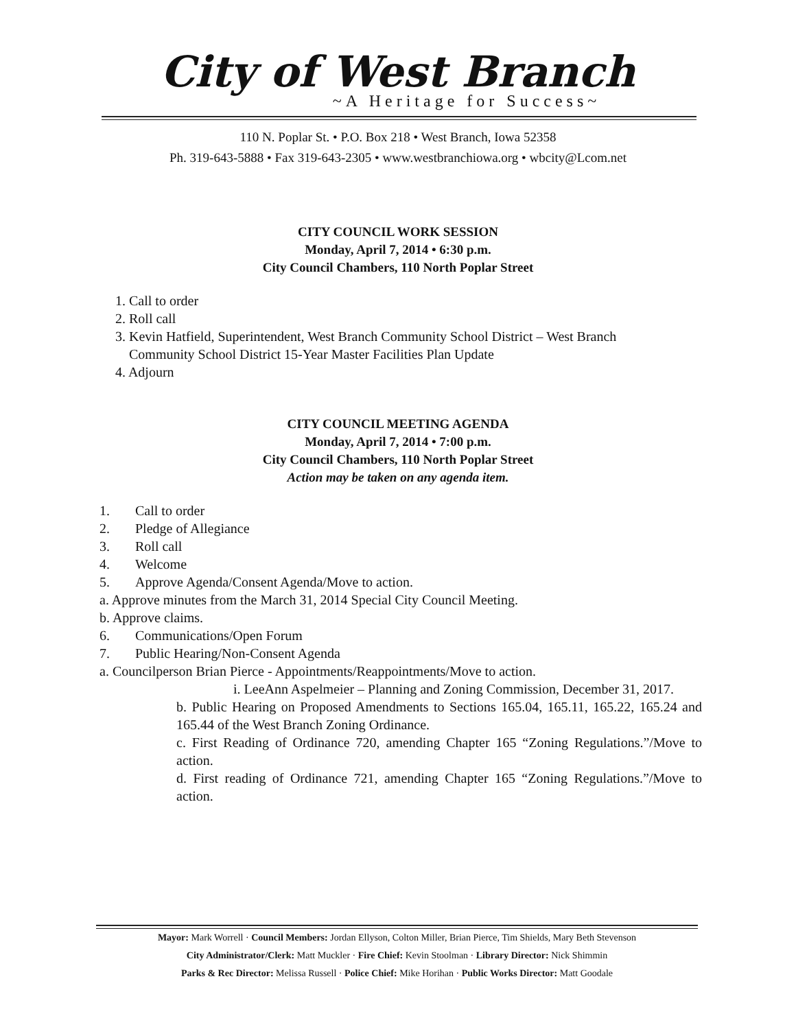City of West Branch
~A Heritage for Success~
110 N. Poplar St. • P.O. Box 218 • West Branch, Iowa 52358
Ph. 319-643-5888 • Fax 319-643-2305 • www.westbranchiowa.org • wbcity@Lcom.net
CITY COUNCIL WORK SESSION
Monday, April 7, 2014 • 6:30 p.m.
City Council Chambers, 110 North Poplar Street
1. Call to order
2. Roll call
3. Kevin Hatfield, Superintendent, West Branch Community School District – West Branch
Community School District 15-Year Master Facilities Plan Update
4. Adjourn
CITY COUNCIL MEETING AGENDA
Monday, April 7, 2014 • 7:00 p.m.
City Council Chambers, 110 North Poplar Street
Action may be taken on any agenda item.
1. Call to order
2. Pledge of Allegiance
3. Roll call
4. Welcome
5. Approve Agenda/Consent Agenda/Move to action.
a. Approve minutes from the March 31, 2014 Special City Council Meeting.
b. Approve claims.
6. Communications/Open Forum
7. Public Hearing/Non-Consent Agenda
a. Councilperson Brian Pierce - Appointments/Reappointments/Move to action.
i. LeeAnn Aspelmeier – Planning and Zoning Commission, December 31, 2017.
b. Public Hearing on Proposed Amendments to Sections 165.04, 165.11, 165.22, 165.24 and 165.44 of the West Branch Zoning Ordinance.
c. First Reading of Ordinance 720, amending Chapter 165 “Zoning Regulations.”/Move to action.
d. First reading of Ordinance 721, amending Chapter 165 “Zoning Regulations.”/Move to action.
Mayor: Mark Worrell · Council Members: Jordan Ellyson, Colton Miller, Brian Pierce, Tim Shields, Mary Beth Stevenson
City Administrator/Clerk: Matt Muckler · Fire Chief: Kevin Stoolman · Library Director: Nick Shimmin
Parks & Rec Director: Melissa Russell · Police Chief: Mike Horihan · Public Works Director: Matt Goodale